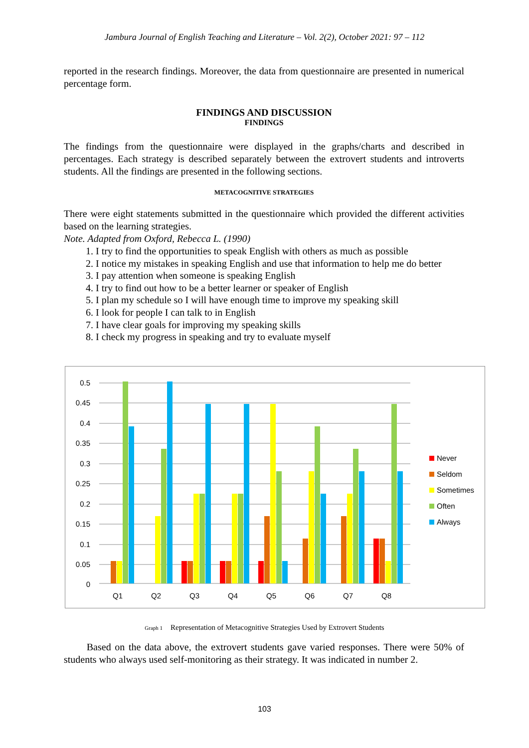Jambura Journal of English Teaching and Literature – Vol. 2(2), October 2021: 97 – 112
reported in the research findings. Moreover, the data from questionnaire are presented in numerical percentage form.
FINDINGS AND DISCUSSION
FINDINGS
The findings from the questionnaire were displayed in the graphs/charts and described in percentages. Each strategy is described separately between the extrovert students and introverts students. All the findings are presented in the following sections.
METACOGNITIVE STRATEGIES
There were eight statements submitted in the questionnaire which provided the different activities based on the learning strategies.
Note. Adapted from Oxford, Rebecca L. (1990)
1. I try to find the opportunities to speak English with others as much as possible
2. I notice my mistakes in speaking English and use that information to help me do better
3. I pay attention when someone is speaking English
4. I try to find out how to be a better learner or speaker of English
5. I plan my schedule so I will have enough time to improve my speaking skill
6. I look for people I can talk to in English
7. I have clear goals for improving my speaking skills
8. I check my progress in speaking and try to evaluate myself
0.5
0.45
0.4
0.35
0.3
0.25
0.2
0.15
0.1
0.05
0
Q1
Q2
Q3
Q4
Q5
Q6
Q7
Q8
Never
Seldom
Sometimes
Often
Always
Graph 1 Representation of Metacognitive Strategies Used by Extrovert Students
Based on the data above, the extrovert students gave varied responses. There were 50% of students who always used self-monitoring as their strategy. It was indicated in number 2.
103